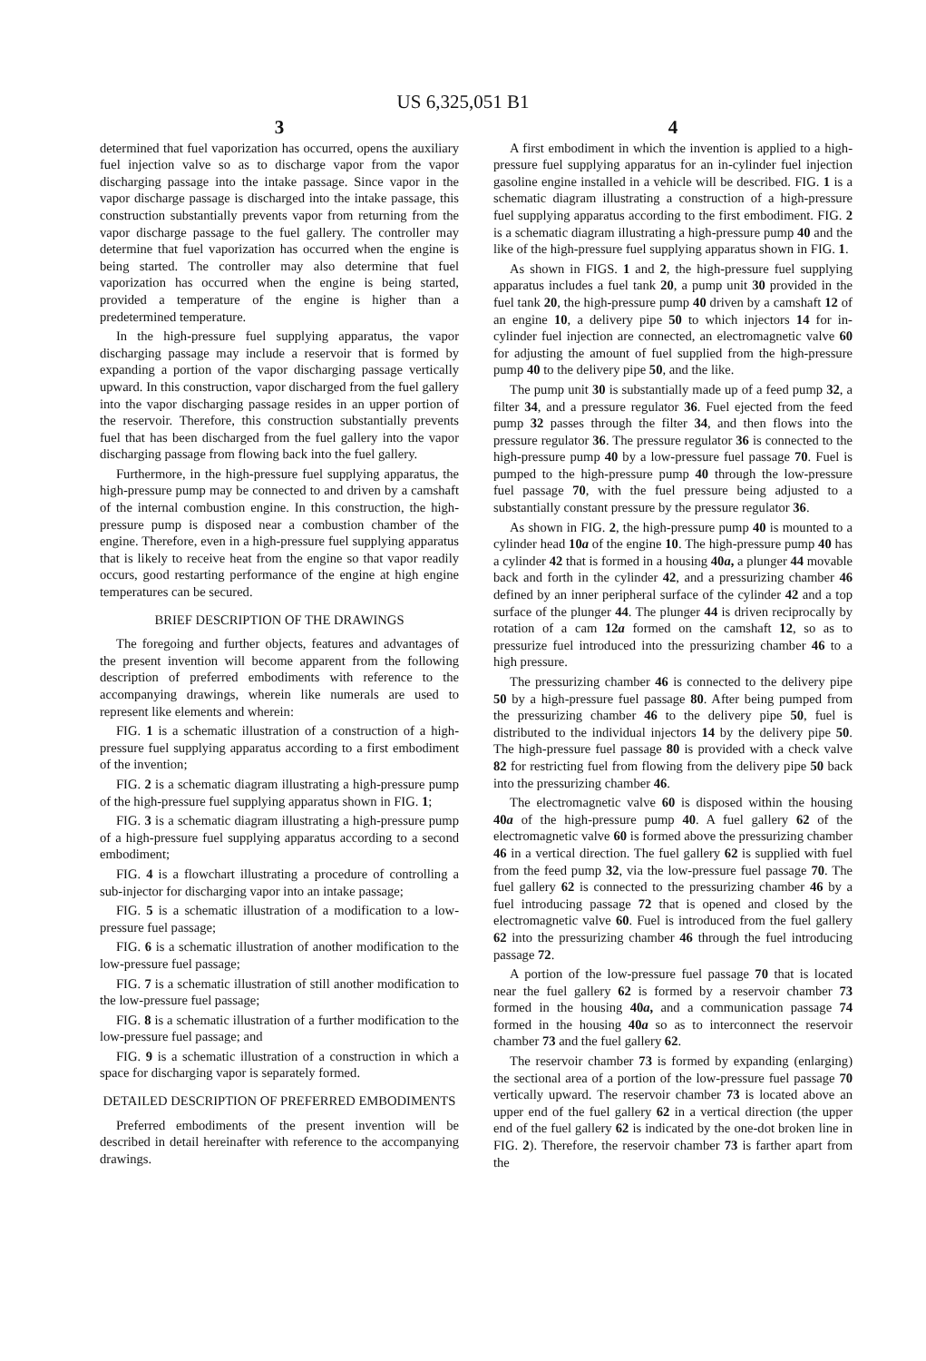US 6,325,051 B1
3
determined that fuel vaporization has occurred, opens the auxiliary fuel injection valve so as to discharge vapor from the vapor discharging passage into the intake passage. Since vapor in the vapor discharge passage is discharged into the intake passage, this construction substantially prevents vapor from returning from the vapor discharge passage to the fuel gallery. The controller may determine that fuel vaporization has occurred when the engine is being started. The controller may also determine that fuel vaporization has occurred when the engine is being started, provided a temperature of the engine is higher than a predetermined temperature.
In the high-pressure fuel supplying apparatus, the vapor discharging passage may include a reservoir that is formed by expanding a portion of the vapor discharging passage vertically upward. In this construction, vapor discharged from the fuel gallery into the vapor discharging passage resides in an upper portion of the reservoir. Therefore, this construction substantially prevents fuel that has been discharged from the fuel gallery into the vapor discharging passage from flowing back into the fuel gallery.
Furthermore, in the high-pressure fuel supplying apparatus, the high-pressure pump may be connected to and driven by a camshaft of the internal combustion engine. In this construction, the high-pressure pump is disposed near a combustion chamber of the engine. Therefore, even in a high-pressure fuel supplying apparatus that is likely to receive heat from the engine so that vapor readily occurs, good restarting performance of the engine at high engine temperatures can be secured.
BRIEF DESCRIPTION OF THE DRAWINGS
The foregoing and further objects, features and advantages of the present invention will become apparent from the following description of preferred embodiments with reference to the accompanying drawings, wherein like numerals are used to represent like elements and wherein:
FIG. 1 is a schematic illustration of a construction of a high-pressure fuel supplying apparatus according to a first embodiment of the invention;
FIG. 2 is a schematic diagram illustrating a high-pressure pump of the high-pressure fuel supplying apparatus shown in FIG. 1;
FIG. 3 is a schematic diagram illustrating a high-pressure pump of a high-pressure fuel supplying apparatus according to a second embodiment;
FIG. 4 is a flowchart illustrating a procedure of controlling a sub-injector for discharging vapor into an intake passage;
FIG. 5 is a schematic illustration of a modification to a low-pressure fuel passage;
FIG. 6 is a schematic illustration of another modification to the low-pressure fuel passage;
FIG. 7 is a schematic illustration of still another modification to the low-pressure fuel passage;
FIG. 8 is a schematic illustration of a further modification to the low-pressure fuel passage; and
FIG. 9 is a schematic illustration of a construction in which a space for discharging vapor is separately formed.
DETAILED DESCRIPTION OF PREFERRED EMBODIMENTS
Preferred embodiments of the present invention will be described in detail hereinafter with reference to the accompanying drawings.
4
A first embodiment in which the invention is applied to a high-pressure fuel supplying apparatus for an in-cylinder fuel injection gasoline engine installed in a vehicle will be described. FIG. 1 is a schematic diagram illustrating a construction of a high-pressure fuel supplying apparatus according to the first embodiment. FIG. 2 is a schematic diagram illustrating a high-pressure pump 40 and the like of the high-pressure fuel supplying apparatus shown in FIG. 1.
As shown in FIGS. 1 and 2, the high-pressure fuel supplying apparatus includes a fuel tank 20, a pump unit 30 provided in the fuel tank 20, the high-pressure pump 40 driven by a camshaft 12 of an engine 10, a delivery pipe 50 to which injectors 14 for in-cylinder fuel injection are connected, an electromagnetic valve 60 for adjusting the amount of fuel supplied from the high-pressure pump 40 to the delivery pipe 50, and the like.
The pump unit 30 is substantially made up of a feed pump 32, a filter 34, and a pressure regulator 36. Fuel ejected from the feed pump 32 passes through the filter 34, and then flows into the pressure regulator 36. The pressure regulator 36 is connected to the high-pressure pump 40 by a low-pressure fuel passage 70. Fuel is pumped to the high-pressure pump 40 through the low-pressure fuel passage 70, with the fuel pressure being adjusted to a substantially constant pressure by the pressure regulator 36.
As shown in FIG. 2, the high-pressure pump 40 is mounted to a cylinder head 10a of the engine 10. The high-pressure pump 40 has a cylinder 42 that is formed in a housing 40a, a plunger 44 movable back and forth in the cylinder 42, and a pressurizing chamber 46 defined by an inner peripheral surface of the cylinder 42 and a top surface of the plunger 44. The plunger 44 is driven reciprocally by rotation of a cam 12a formed on the camshaft 12, so as to pressurize fuel introduced into the pressurizing chamber 46 to a high pressure.
The pressurizing chamber 46 is connected to the delivery pipe 50 by a high-pressure fuel passage 80. After being pumped from the pressurizing chamber 46 to the delivery pipe 50, fuel is distributed to the individual injectors 14 by the delivery pipe 50. The high-pressure fuel passage 80 is provided with a check valve 82 for restricting fuel from flowing from the delivery pipe 50 back into the pressurizing chamber 46.
The electromagnetic valve 60 is disposed within the housing 40a of the high-pressure pump 40. A fuel gallery 62 of the electromagnetic valve 60 is formed above the pressurizing chamber 46 in a vertical direction. The fuel gallery 62 is supplied with fuel from the feed pump 32, via the low-pressure fuel passage 70. The fuel gallery 62 is connected to the pressurizing chamber 46 by a fuel introducing passage 72 that is opened and closed by the electromagnetic valve 60. Fuel is introduced from the fuel gallery 62 into the pressurizing chamber 46 through the fuel introducing passage 72.
A portion of the low-pressure fuel passage 70 that is located near the fuel gallery 62 is formed by a reservoir chamber 73 formed in the housing 40a, and a communication passage 74 formed in the housing 40a so as to interconnect the reservoir chamber 73 and the fuel gallery 62.
The reservoir chamber 73 is formed by expanding (enlarging) the sectional area of a portion of the low-pressure fuel passage 70 vertically upward. The reservoir chamber 73 is located above an upper end of the fuel gallery 62 in a vertical direction (the upper end of the fuel gallery 62 is indicated by the one-dot broken line in FIG. 2). Therefore, the reservoir chamber 73 is farther apart from the